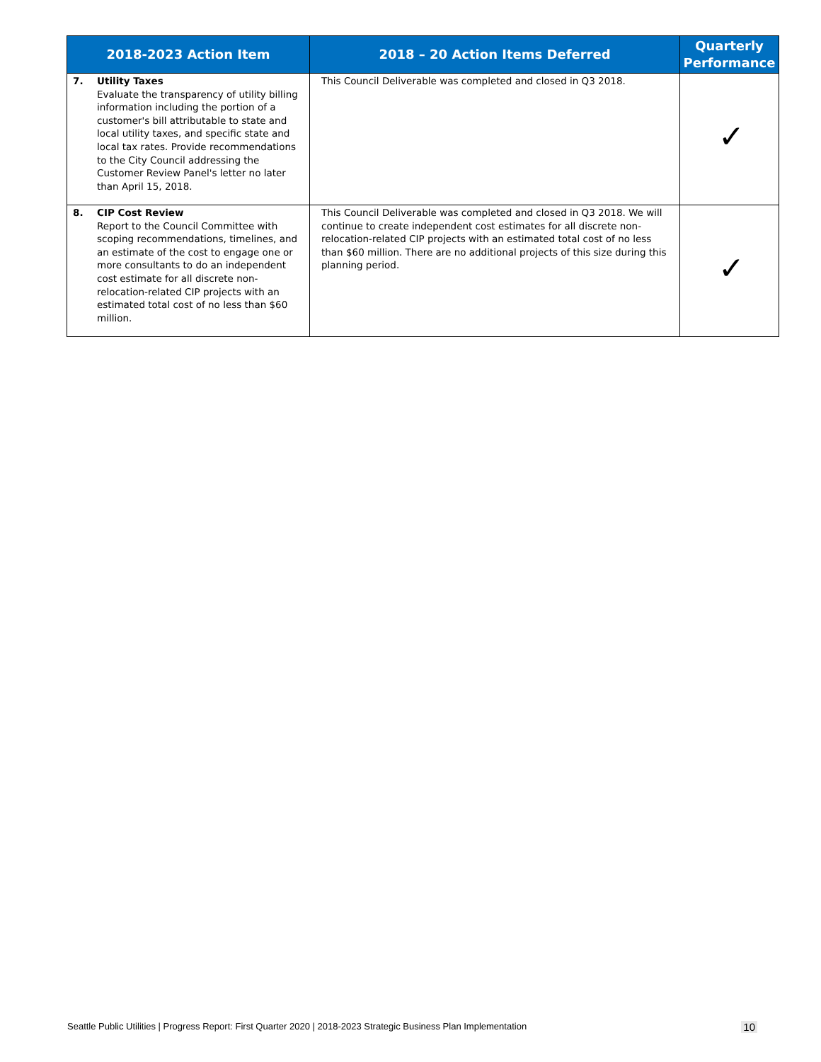| 2018-2023 Action Item | 2018 – 20 Action Items Deferred | Quarterly Performance |
| --- | --- | --- |
| 7. Utility Taxes Evaluate the transparency of utility billing information including the portion of a customer's bill attributable to state and local utility taxes, and specific state and local tax rates. Provide recommendations to the City Council addressing the Customer Review Panel's letter no later than April 15, 2018. | This Council Deliverable was completed and closed in Q3 2018. | ✓ |
| 8. CIP Cost Review Report to the Council Committee with scoping recommendations, timelines, and an estimate of the cost to engage one or more consultants to do an independent cost estimate for all discrete non-relocation-related CIP projects with an estimated total cost of no less than $60 million. | This Council Deliverable was completed and closed in Q3 2018. We will continue to create independent cost estimates for all discrete non-relocation-related CIP projects with an estimated total cost of no less than $60 million. There are no additional projects of this size during this planning period. | ✓ |
Seattle Public Utilities | Progress Report: First Quarter 2020 | 2018-2023 Strategic Business Plan Implementation 10